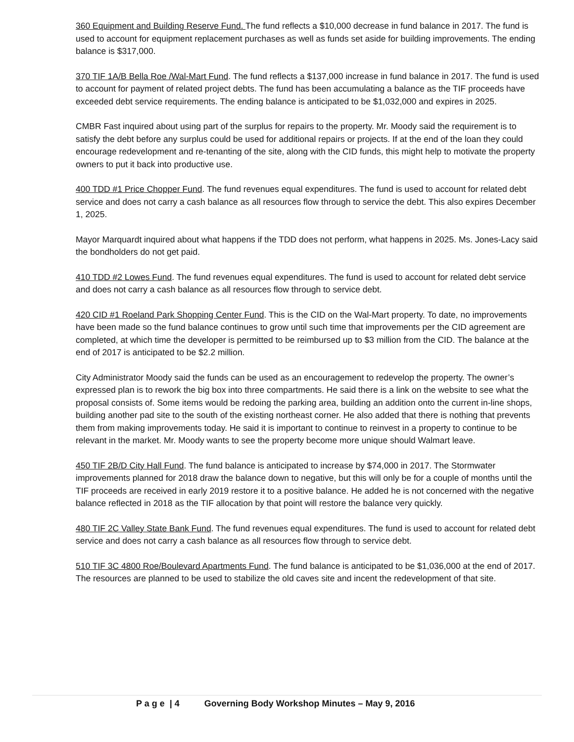360 Equipment and Building Reserve Fund. The fund reflects a $10,000 decrease in fund balance in 2017. The fund is used to account for equipment replacement purchases as well as funds set aside for building improvements. The ending balance is $317,000.
370 TIF 1A/B Bella Roe /Wal-Mart Fund. The fund reflects a $137,000 increase in fund balance in 2017. The fund is used to account for payment of related project debts. The fund has been accumulating a balance as the TIF proceeds have exceeded debt service requirements. The ending balance is anticipated to be $1,032,000 and expires in 2025.
CMBR Fast inquired about using part of the surplus for repairs to the property. Mr. Moody said the requirement is to satisfy the debt before any surplus could be used for additional repairs or projects. If at the end of the loan they could encourage redevelopment and re-tenanting of the site, along with the CID funds, this might help to motivate the property owners to put it back into productive use.
400 TDD #1 Price Chopper Fund. The fund revenues equal expenditures. The fund is used to account for related debt service and does not carry a cash balance as all resources flow through to service the debt. This also expires December 1, 2025.
Mayor Marquardt inquired about what happens if the TDD does not perform, what happens in 2025. Ms. Jones-Lacy said the bondholders do not get paid.
410 TDD #2 Lowes Fund. The fund revenues equal expenditures. The fund is used to account for related debt service and does not carry a cash balance as all resources flow through to service debt.
420 CID #1 Roeland Park Shopping Center Fund. This is the CID on the Wal-Mart property. To date, no improvements have been made so the fund balance continues to grow until such time that improvements per the CID agreement are completed, at which time the developer is permitted to be reimbursed up to $3 million from the CID. The balance at the end of 2017 is anticipated to be $2.2 million.
City Administrator Moody said the funds can be used as an encouragement to redevelop the property. The owner’s expressed plan is to rework the big box into three compartments. He said there is a link on the website to see what the proposal consists of. Some items would be redoing the parking area, building an addition onto the current in-line shops, building another pad site to the south of the existing northeast corner. He also added that there is nothing that prevents them from making improvements today. He said it is important to continue to reinvest in a property to continue to be relevant in the market. Mr. Moody wants to see the property become more unique should Walmart leave.
450 TIF 2B/D City Hall Fund. The fund balance is anticipated to increase by $74,000 in 2017. The Stormwater improvements planned for 2018 draw the balance down to negative, but this will only be for a couple of months until the TIF proceeds are received in early 2019 restore it to a positive balance. He added he is not concerned with the negative balance reflected in 2018 as the TIF allocation by that point will restore the balance very quickly.
480 TIF 2C Valley State Bank Fund. The fund revenues equal expenditures. The fund is used to account for related debt service and does not carry a cash balance as all resources flow through to service debt.
510 TIF 3C 4800 Roe/Boulevard Apartments Fund. The fund balance is anticipated to be $1,036,000 at the end of 2017. The resources are planned to be used to stabilize the old caves site and incent the redevelopment of that site.
P a g e | 4 Governing Body Workshop Minutes – May 9, 2016